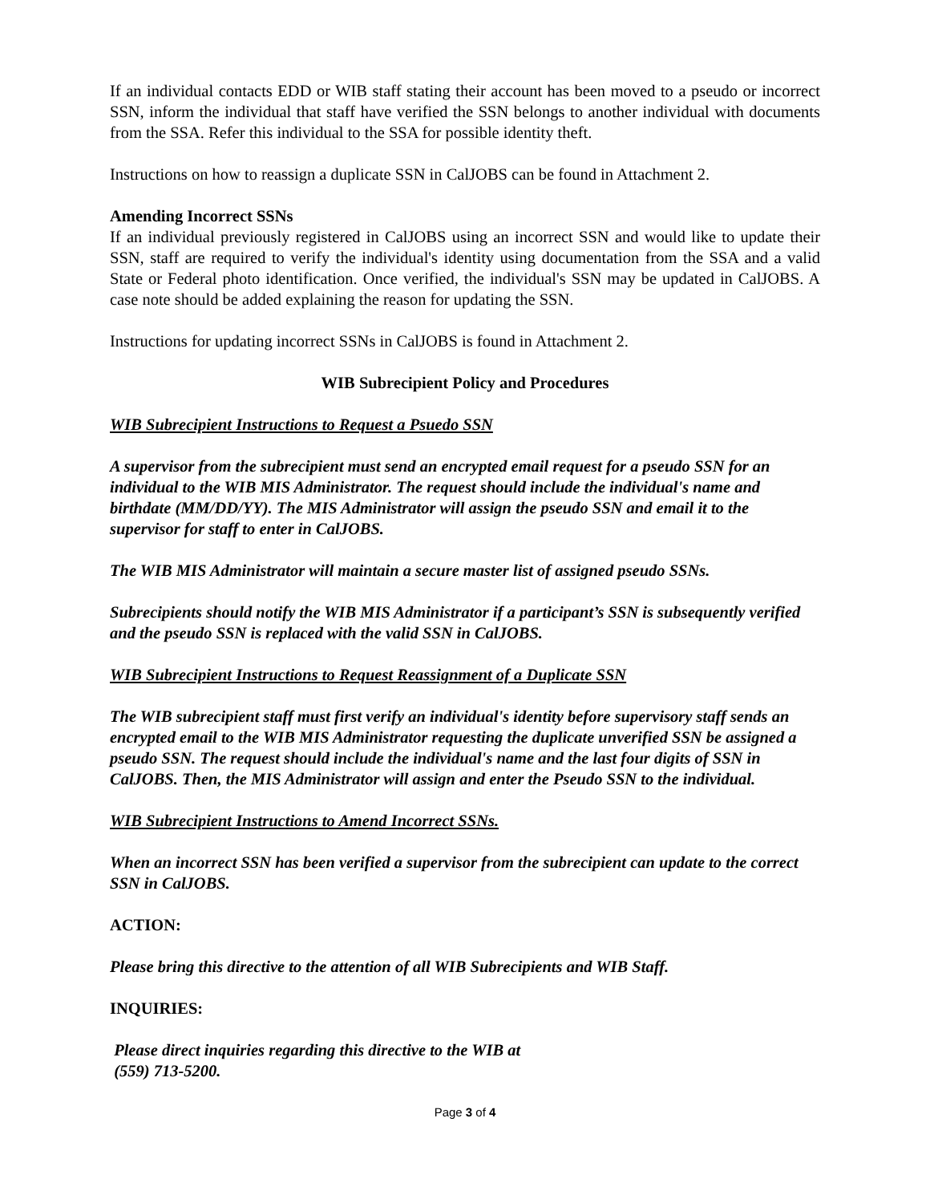If an individual contacts EDD or WIB staff stating their account has been moved to a pseudo or incorrect SSN, inform the individual that staff have verified the SSN belongs to another individual with documents from the SSA. Refer this individual to the SSA for possible identity theft.
Instructions on how to reassign a duplicate SSN in CalJOBS can be found in Attachment 2.
Amending Incorrect SSNs
If an individual previously registered in CalJOBS using an incorrect SSN and would like to update their SSN, staff are required to verify the individual's identity using documentation from the SSA and a valid State or Federal photo identification. Once verified, the individual's SSN may be updated in CalJOBS. A case note should be added explaining the reason for updating the SSN.
Instructions for updating incorrect SSNs in CalJOBS is found in Attachment 2.
WIB Subrecipient Policy and Procedures
WIB Subrecipient Instructions to Request a Psuedo SSN
A supervisor from the subrecipient must send an encrypted email request for a pseudo SSN for an individual to the WIB MIS Administrator. The request should include the individual's name and birthdate (MM/DD/YY). The MIS Administrator will assign the pseudo SSN and email it to the supervisor for staff to enter in CalJOBS.
The WIB MIS Administrator will maintain a secure master list of assigned pseudo SSNs.
Subrecipients should notify the WIB MIS Administrator if a participant’s SSN is subsequently verified and the pseudo SSN is replaced with the valid SSN in CalJOBS.
WIB Subrecipient Instructions to Request Reassignment of a Duplicate SSN
The WIB subrecipient staff must first verify an individual's identity before supervisory staff sends an encrypted email to the WIB MIS Administrator requesting the duplicate unverified SSN be assigned a pseudo SSN. The request should include the individual's name and the last four digits of SSN in CalJOBS. Then, the MIS Administrator will assign and enter the Pseudo SSN to the individual.
WIB Subrecipient Instructions to Amend Incorrect SSNs.
When an incorrect SSN has been verified a supervisor from the subrecipient can update to the correct SSN in CalJOBS.
ACTION:
Please bring this directive to the attention of all WIB Subrecipients and WIB Staff.
INQUIRIES:
Please direct inquiries regarding this directive to the WIB at
(559) 713-5200.
Page 3 of 4